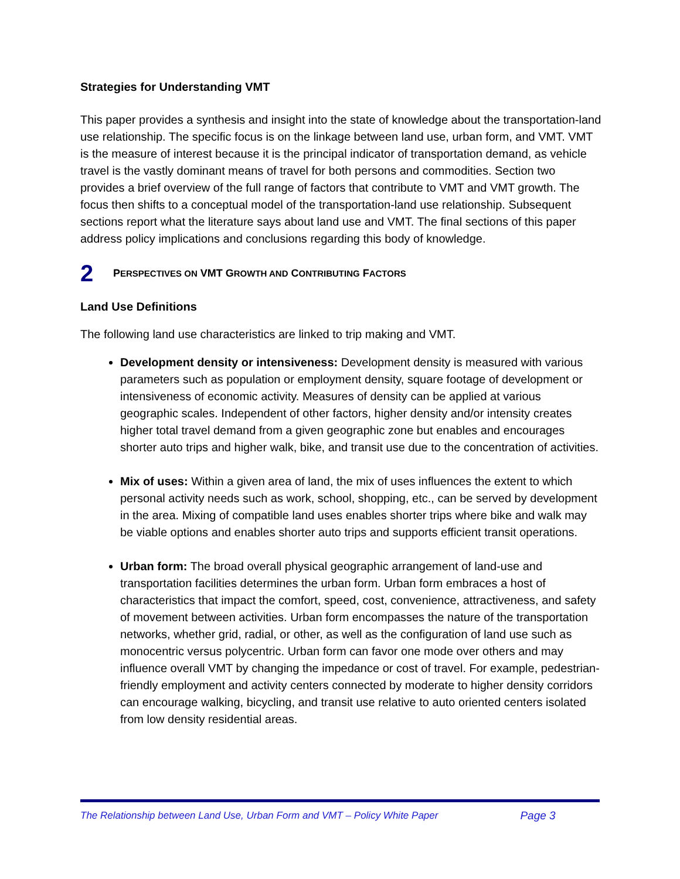Strategies for Understanding VMT
This paper provides a synthesis and insight into the state of knowledge about the transportation-land use relationship. The specific focus is on the linkage between land use, urban form, and VMT. VMT is the measure of interest because it is the principal indicator of transportation demand, as vehicle travel is the vastly dominant means of travel for both persons and commodities. Section two provides a brief overview of the full range of factors that contribute to VMT and VMT growth. The focus then shifts to a conceptual model of the transportation-land use relationship. Subsequent sections report what the literature says about land use and VMT. The final sections of this paper address policy implications and conclusions regarding this body of knowledge.
2
PERSPECTIVES ON VMT GROWTH AND CONTRIBUTING FACTORS
Land Use Definitions
The following land use characteristics are linked to trip making and VMT.
Development density or intensiveness: Development density is measured with various parameters such as population or employment density, square footage of development or intensiveness of economic activity. Measures of density can be applied at various geographic scales. Independent of other factors, higher density and/or intensity creates higher total travel demand from a given geographic zone but enables and encourages shorter auto trips and higher walk, bike, and transit use due to the concentration of activities.
Mix of uses: Within a given area of land, the mix of uses influences the extent to which personal activity needs such as work, school, shopping, etc., can be served by development in the area. Mixing of compatible land uses enables shorter trips where bike and walk may be viable options and enables shorter auto trips and supports efficient transit operations.
Urban form: The broad overall physical geographic arrangement of land-use and transportation facilities determines the urban form. Urban form embraces a host of characteristics that impact the comfort, speed, cost, convenience, attractiveness, and safety of movement between activities. Urban form encompasses the nature of the transportation networks, whether grid, radial, or other, as well as the configuration of land use such as monocentric versus polycentric. Urban form can favor one mode over others and may influence overall VMT by changing the impedance or cost of travel. For example, pedestrian-friendly employment and activity centers connected by moderate to higher density corridors can encourage walking, bicycling, and transit use relative to auto oriented centers isolated from low density residential areas.
The Relationship between Land Use, Urban Form and VMT – Policy White Paper Page 3